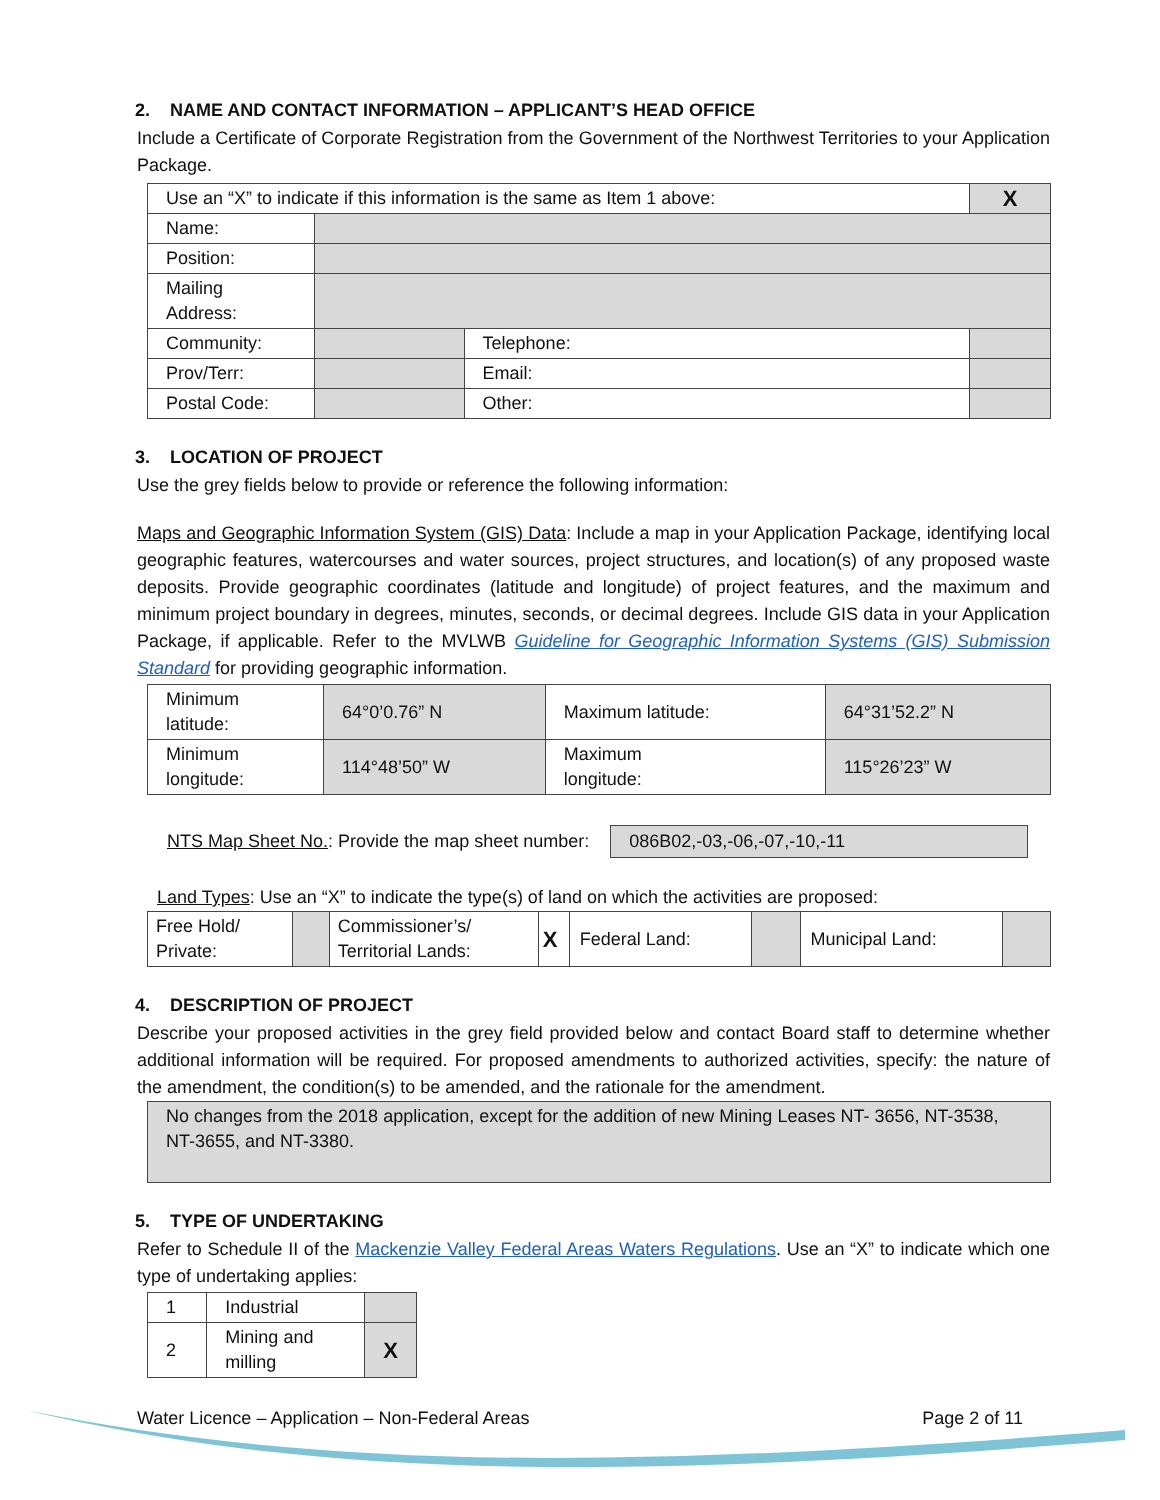2. NAME AND CONTACT INFORMATION – APPLICANT’S HEAD OFFICE
Include a Certificate of Corporate Registration from the Government of the Northwest Territories to your Application Package.
| Use an “X” to indicate if this information is the same as Item 1 above: | | | X |
| Name: | | | |
| Position: | | | |
| Mailing Address: | | | |
| Community: | | Telephone: | |
| Prov/Terr: | | Email: | |
| Postal Code: | | Other: | |
3. LOCATION OF PROJECT
Use the grey fields below to provide or reference the following information:
Maps and Geographic Information System (GIS) Data: Include a map in your Application Package, identifying local geographic features, watercourses and water sources, project structures, and location(s) of any proposed waste deposits. Provide geographic coordinates (latitude and longitude) of project features, and the maximum and minimum project boundary in degrees, minutes, seconds, or decimal degrees. Include GIS data in your Application Package, if applicable. Refer to the MVLWB Guideline for Geographic Information Systems (GIS) Submission Standard for providing geographic information.
| Minimum latitude: | 64°0’0.76” N | Maximum latitude: | 64°31’52.2” N |
| Minimum longitude: | 114°48’50” W | Maximum longitude: | 115°26’23” W |
NTS Map Sheet No.: Provide the map sheet number: 086B02,-03,-06,-07,-10,-11
Land Types: Use an “X” to indicate the type(s) of land on which the activities are proposed:
| Free Hold/ Private: | | Commissioner’s/ Territorial Lands: | X | Federal Land: | | Municipal Land: | |
4. DESCRIPTION OF PROJECT
Describe your proposed activities in the grey field provided below and contact Board staff to determine whether additional information will be required. For proposed amendments to authorized activities, specify: the nature of the amendment, the condition(s) to be amended, and the rationale for the amendment.
| No changes from the 2018 application, except for the addition of new Mining Leases NT- 3656, NT-3538, NT-3655, and NT-3380. |
5. TYPE OF UNDERTAKING
Refer to Schedule II of the Mackenzie Valley Federal Areas Waters Regulations. Use an “X” to indicate which one type of undertaking applies:
| 1 | Industrial | |
| 2 | Mining and milling | X |
Water Licence – Application – Non-Federal Areas Page 2 of 11